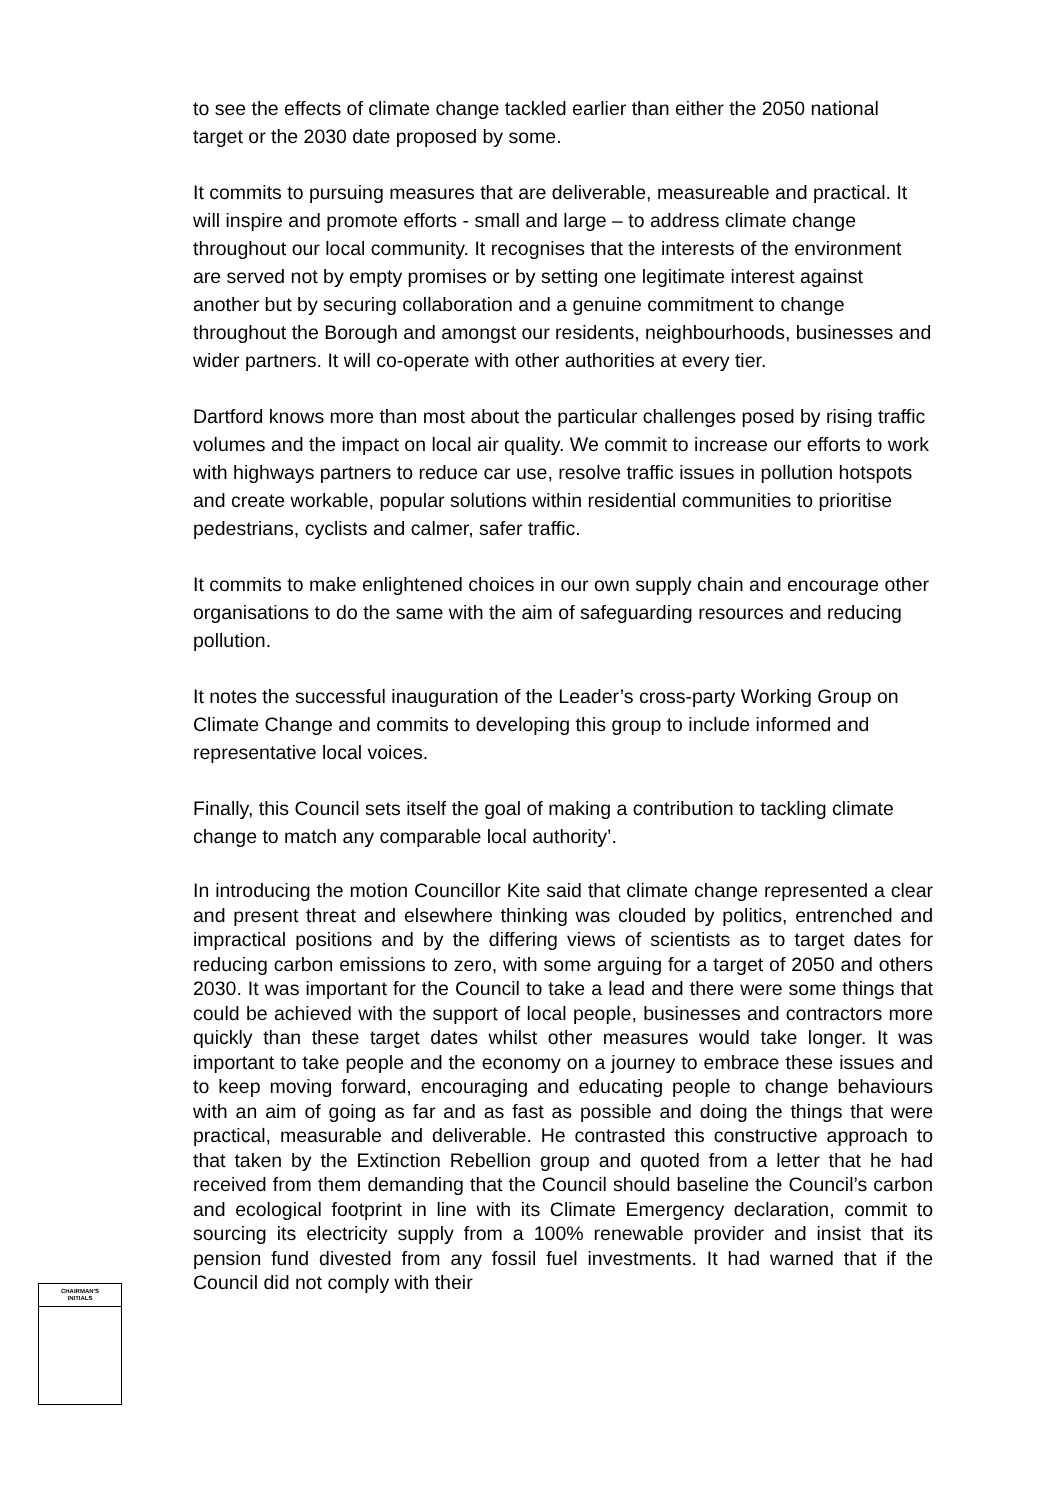to see the effects of climate change tackled earlier than either the 2050 national target or the 2030 date proposed by some.
It commits to pursuing measures that are deliverable, measureable and practical. It will inspire and promote efforts - small and large – to address climate change throughout our local community. It recognises that the interests of the environment are served not by empty promises or by setting one legitimate interest against another but by securing collaboration and a genuine commitment to change throughout the Borough and amongst our residents, neighbourhoods, businesses and wider partners. It will co-operate with other authorities at every tier.
Dartford knows more than most about the particular challenges posed by rising traffic volumes and the impact on local air quality. We commit to increase our efforts to work with highways partners to reduce car use, resolve traffic issues in pollution hotspots and create workable, popular solutions within residential communities to prioritise pedestrians, cyclists and calmer, safer traffic.
It commits to make enlightened choices in our own supply chain and encourage other organisations to do the same with the aim of safeguarding resources and reducing pollution.
It notes the successful inauguration of the Leader’s cross-party Working Group on Climate Change and commits to developing this group to include informed and representative local voices.
Finally, this Council sets itself the goal of making a contribution to tackling climate change to match any comparable local authority’.
In introducing the motion Councillor Kite said that climate change represented a clear and present threat and elsewhere thinking was clouded by politics, entrenched and impractical positions and by the differing views of scientists as to target dates for reducing carbon emissions to zero, with some arguing for a target of 2050 and others 2030. It was important for the Council to take a lead and there were some things that could be achieved with the support of local people, businesses and contractors more quickly than these target dates whilst other measures would take longer. It was important to take people and the economy on a journey to embrace these issues and to keep moving forward, encouraging and educating people to change behaviours with an aim of going as far and as fast as possible and doing the things that were practical, measurable and deliverable. He contrasted this constructive approach to that taken by the Extinction Rebellion group and quoted from a letter that he had received from them demanding that the Council should baseline the Council’s carbon and ecological footprint in line with its Climate Emergency declaration, commit to sourcing its electricity supply from a 100% renewable provider and insist that its pension fund divested from any fossil fuel investments. It had warned that if the Council did not comply with their
CHAIRMAN'S
INITIALS